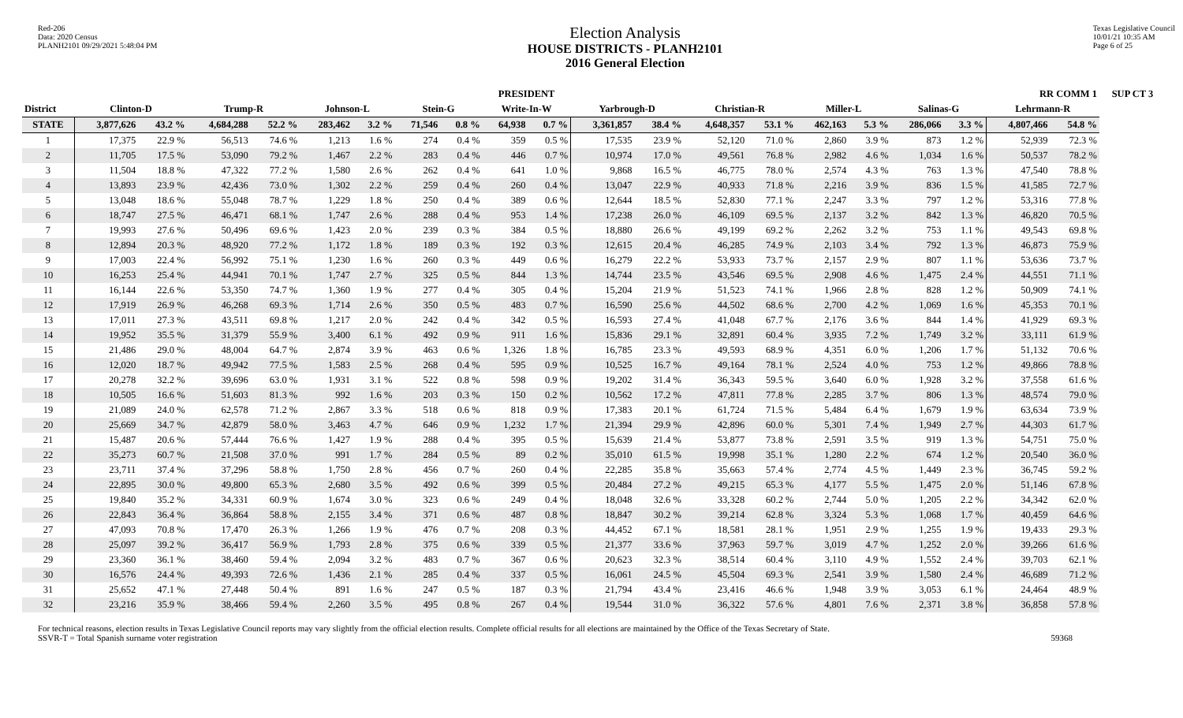Red-206
Data: 2020 Census
PLANH2101 09/29/2021 5:48:04 PM
Election Analysis
HOUSE DISTRICTS - PLANH2101
2016 General Election
Texas Legislative Council
10/01/21 10:35 AM
Page 6 of 25
| | | | | | | | | | PRESIDENT | | | | | | | | RR COMM 1 | | | | SUP CT 3 |
| --- | --- | --- | --- | --- | --- | --- | --- | --- | --- | --- | --- | --- | --- | --- | --- | --- | --- | --- | --- | --- | --- |
| District | Clinton-D | | Trump-R | | Johnson-L | | Stein-G | | Write-In-W | | Yarbrough-D | | Christian-R | | Miller-L | | Salinas-G | | Lehrmann-R | | |
| STATE | 3,877,626 | 43.2 % | 4,684,288 | 52.2 % | 283,462 | 3.2 % | 71,546 | 0.8 % | 64,938 | 0.7 % | 3,361,857 | 38.4 % | 4,648,357 | 53.1 % | 462,163 | 5.3 % | 286,066 | 3.3 % | 4,807,466 | 54.8 % | |
| 1 | 17,375 | 22.9 % | 56,513 | 74.6 % | 1,213 | 1.6 % | 274 | 0.4 % | 359 | 0.5 % | 17,535 | 23.9 % | 52,120 | 71.0 % | 2,860 | 3.9 % | 873 | 1.2 % | 52,939 | 72.3 % | |
| 2 | 11,705 | 17.5 % | 53,090 | 79.2 % | 1,467 | 2.2 % | 283 | 0.4 % | 446 | 0.7 % | 10,974 | 17.0 % | 49,561 | 76.8 % | 2,982 | 4.6 % | 1,034 | 1.6 % | 50,537 | 78.2 % | |
| 3 | 11,504 | 18.8 % | 47,322 | 77.2 % | 1,580 | 2.6 % | 262 | 0.4 % | 641 | 1.0 % | 9,868 | 16.5 % | 46,775 | 78.0 % | 2,574 | 4.3 % | 763 | 1.3 % | 47,540 | 78.8 % | |
| 4 | 13,893 | 23.9 % | 42,436 | 73.0 % | 1,302 | 2.2 % | 259 | 0.4 % | 260 | 0.4 % | 13,047 | 22.9 % | 40,933 | 71.8 % | 2,216 | 3.9 % | 836 | 1.5 % | 41,585 | 72.7 % | |
| 5 | 13,048 | 18.6 % | 55,048 | 78.7 % | 1,229 | 1.8 % | 250 | 0.4 % | 389 | 0.6 % | 12,644 | 18.5 % | 52,830 | 77.1 % | 2,247 | 3.3 % | 797 | 1.2 % | 53,316 | 77.8 % | |
| 6 | 18,747 | 27.5 % | 46,471 | 68.1 % | 1,747 | 2.6 % | 288 | 0.4 % | 953 | 1.4 % | 17,238 | 26.0 % | 46,109 | 69.5 % | 2,137 | 3.2 % | 842 | 1.3 % | 46,820 | 70.5 % | |
| 7 | 19,993 | 27.6 % | 50,496 | 69.6 % | 1,423 | 2.0 % | 239 | 0.3 % | 384 | 0.5 % | 18,880 | 26.6 % | 49,199 | 69.2 % | 2,262 | 3.2 % | 753 | 1.1 % | 49,543 | 69.8 % | |
| 8 | 12,894 | 20.3 % | 48,920 | 77.2 % | 1,172 | 1.8 % | 189 | 0.3 % | 192 | 0.3 % | 12,615 | 20.4 % | 46,285 | 74.9 % | 2,103 | 3.4 % | 792 | 1.3 % | 46,873 | 75.9 % | |
| 9 | 17,003 | 22.4 % | 56,992 | 75.1 % | 1,230 | 1.6 % | 260 | 0.3 % | 449 | 0.6 % | 16,279 | 22.2 % | 53,933 | 73.7 % | 2,157 | 2.9 % | 807 | 1.1 % | 53,636 | 73.7 % | |
| 10 | 16,253 | 25.4 % | 44,941 | 70.1 % | 1,747 | 2.7 % | 325 | 0.5 % | 844 | 1.3 % | 14,744 | 23.5 % | 43,546 | 69.5 % | 2,908 | 4.6 % | 1,475 | 2.4 % | 44,551 | 71.1 % | |
| 11 | 16,144 | 22.6 % | 53,350 | 74.7 % | 1,360 | 1.9 % | 277 | 0.4 % | 305 | 0.4 % | 15,204 | 21.9 % | 51,523 | 74.1 % | 1,966 | 2.8 % | 828 | 1.2 % | 50,909 | 74.1 % | |
| 12 | 17,919 | 26.9 % | 46,268 | 69.3 % | 1,714 | 2.6 % | 350 | 0.5 % | 483 | 0.7 % | 16,590 | 25.6 % | 44,502 | 68.6 % | 2,700 | 4.2 % | 1,069 | 1.6 % | 45,353 | 70.1 % | |
| 13 | 17,011 | 27.3 % | 43,511 | 69.8 % | 1,217 | 2.0 % | 242 | 0.4 % | 342 | 0.5 % | 16,593 | 27.4 % | 41,048 | 67.7 % | 2,176 | 3.6 % | 844 | 1.4 % | 41,929 | 69.3 % | |
| 14 | 19,952 | 35.5 % | 31,379 | 55.9 % | 3,400 | 6.1 % | 492 | 0.9 % | 911 | 1.6 % | 15,836 | 29.1 % | 32,891 | 60.4 % | 3,935 | 7.2 % | 1,749 | 3.2 % | 33,111 | 61.9 % | |
| 15 | 21,486 | 29.0 % | 48,004 | 64.7 % | 2,874 | 3.9 % | 463 | 0.6 % | 1,326 | 1.8 % | 16,785 | 23.3 % | 49,593 | 68.9 % | 4,351 | 6.0 % | 1,206 | 1.7 % | 51,132 | 70.6 % | |
| 16 | 12,020 | 18.7 % | 49,942 | 77.5 % | 1,583 | 2.5 % | 268 | 0.4 % | 595 | 0.9 % | 10,525 | 16.7 % | 49,164 | 78.1 % | 2,524 | 4.0 % | 753 | 1.2 % | 49,866 | 78.8 % | |
| 17 | 20,278 | 32.2 % | 39,696 | 63.0 % | 1,931 | 3.1 % | 522 | 0.8 % | 598 | 0.9 % | 19,202 | 31.4 % | 36,343 | 59.5 % | 3,640 | 6.0 % | 1,928 | 3.2 % | 37,558 | 61.6 % | |
| 18 | 10,505 | 16.6 % | 51,603 | 81.3 % | 992 | 1.6 % | 203 | 0.3 % | 150 | 0.2 % | 10,562 | 17.2 % | 47,811 | 77.8 % | 2,285 | 3.7 % | 806 | 1.3 % | 48,574 | 79.0 % | |
| 19 | 21,089 | 24.0 % | 62,578 | 71.2 % | 2,867 | 3.3 % | 518 | 0.6 % | 818 | 0.9 % | 17,383 | 20.1 % | 61,724 | 71.5 % | 5,484 | 6.4 % | 1,679 | 1.9 % | 63,634 | 73.9 % | |
| 20 | 25,669 | 34.7 % | 42,879 | 58.0 % | 3,463 | 4.7 % | 646 | 0.9 % | 1,232 | 1.7 % | 21,394 | 29.9 % | 42,896 | 60.0 % | 5,301 | 7.4 % | 1,949 | 2.7 % | 44,303 | 61.7 % | |
| 21 | 15,487 | 20.6 % | 57,444 | 76.6 % | 1,427 | 1.9 % | 288 | 0.4 % | 395 | 0.5 % | 15,639 | 21.4 % | 53,877 | 73.8 % | 2,591 | 3.5 % | 919 | 1.3 % | 54,751 | 75.0 % | |
| 22 | 35,273 | 60.7 % | 21,508 | 37.0 % | 991 | 1.7 % | 284 | 0.5 % | 89 | 0.2 % | 35,010 | 61.5 % | 19,998 | 35.1 % | 1,280 | 2.2 % | 674 | 1.2 % | 20,540 | 36.0 % | |
| 23 | 23,711 | 37.4 % | 37,296 | 58.8 % | 1,750 | 2.8 % | 456 | 0.7 % | 260 | 0.4 % | 22,285 | 35.8 % | 35,663 | 57.4 % | 2,774 | 4.5 % | 1,449 | 2.3 % | 36,745 | 59.2 % | |
| 24 | 22,895 | 30.0 % | 49,800 | 65.3 % | 2,680 | 3.5 % | 492 | 0.6 % | 399 | 0.5 % | 20,484 | 27.2 % | 49,215 | 65.3 % | 4,177 | 5.5 % | 1,475 | 2.0 % | 51,146 | 67.8 % | |
| 25 | 19,840 | 35.2 % | 34,331 | 60.9 % | 1,674 | 3.0 % | 323 | 0.6 % | 249 | 0.4 % | 18,048 | 32.6 % | 33,328 | 60.2 % | 2,744 | 5.0 % | 1,205 | 2.2 % | 34,342 | 62.0 % | |
| 26 | 22,843 | 36.4 % | 36,864 | 58.8 % | 2,155 | 3.4 % | 371 | 0.6 % | 487 | 0.8 % | 18,847 | 30.2 % | 39,214 | 62.8 % | 3,324 | 5.3 % | 1,068 | 1.7 % | 40,459 | 64.6 % | |
| 27 | 47,093 | 70.8 % | 17,470 | 26.3 % | 1,266 | 1.9 % | 476 | 0.7 % | 208 | 0.3 % | 44,452 | 67.1 % | 18,581 | 28.1 % | 1,951 | 2.9 % | 1,255 | 1.9 % | 19,433 | 29.3 % | |
| 28 | 25,097 | 39.2 % | 36,417 | 56.9 % | 1,793 | 2.8 % | 375 | 0.6 % | 339 | 0.5 % | 21,377 | 33.6 % | 37,963 | 59.7 % | 3,019 | 4.7 % | 1,252 | 2.0 % | 39,266 | 61.6 % | |
| 29 | 23,360 | 36.1 % | 38,460 | 59.4 % | 2,094 | 3.2 % | 483 | 0.7 % | 367 | 0.6 % | 20,623 | 32.3 % | 38,514 | 60.4 % | 3,110 | 4.9 % | 1,552 | 2.4 % | 39,703 | 62.1 % | |
| 30 | 16,576 | 24.4 % | 49,393 | 72.6 % | 1,436 | 2.1 % | 285 | 0.4 % | 337 | 0.5 % | 16,061 | 24.5 % | 45,504 | 69.3 % | 2,541 | 3.9 % | 1,580 | 2.4 % | 46,689 | 71.2 % | |
| 31 | 25,652 | 47.1 % | 27,448 | 50.4 % | 891 | 1.6 % | 247 | 0.5 % | 187 | 0.3 % | 21,794 | 43.4 % | 23,416 | 46.6 % | 1,948 | 3.9 % | 3,053 | 6.1 % | 24,464 | 48.9 % | |
| 32 | 23,216 | 35.9 % | 38,466 | 59.4 % | 2,260 | 3.5 % | 495 | 0.8 % | 267 | 0.4 % | 19,544 | 31.0 % | 36,322 | 57.6 % | 4,801 | 7.6 % | 2,371 | 3.8 % | 36,858 | 57.8 % | |
For technical reasons, election results in Texas Legislative Council reports may vary slightly from the official election results. Complete official results for all elections are maintained by the Office of the Texas Secretary of State.
SSVR-T = Total Spanish surname voter registration
59368